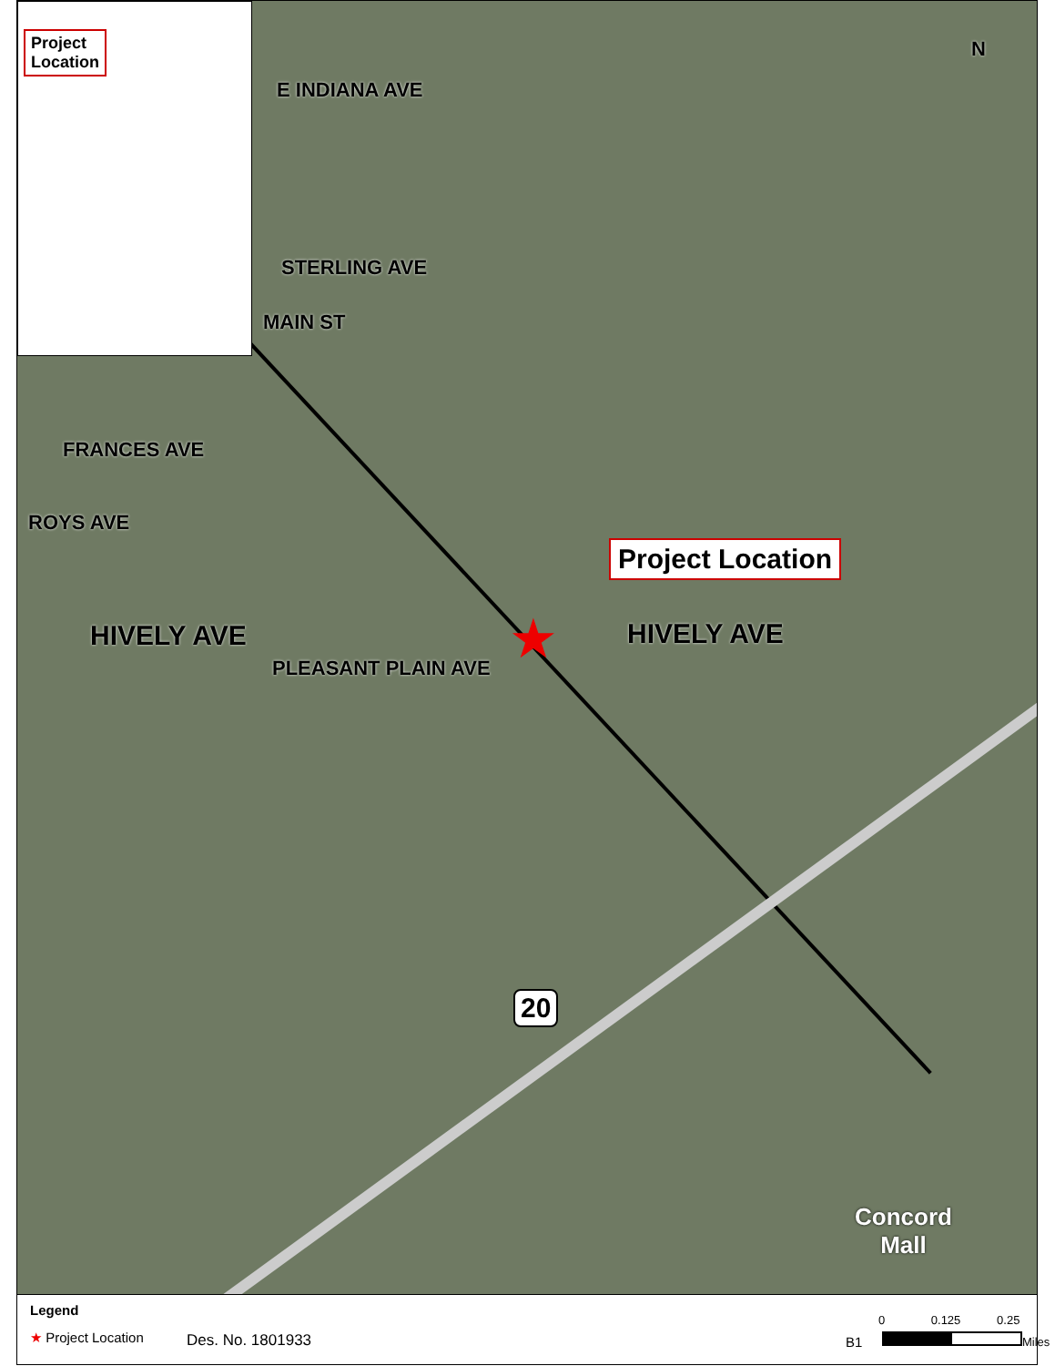Project
Location
E INDIANA AVE
STERLING AVE
MAIN ST
ROYS AVE
FRANCES AVE
HIVELY AVE HIVELY AVE
PLEASANT PLAIN AVE
Project Location
★
20
Concord
Mall
N
Legend
★ Project Location Des. No. 1801933 B1
0 0.125 0.25
Miles